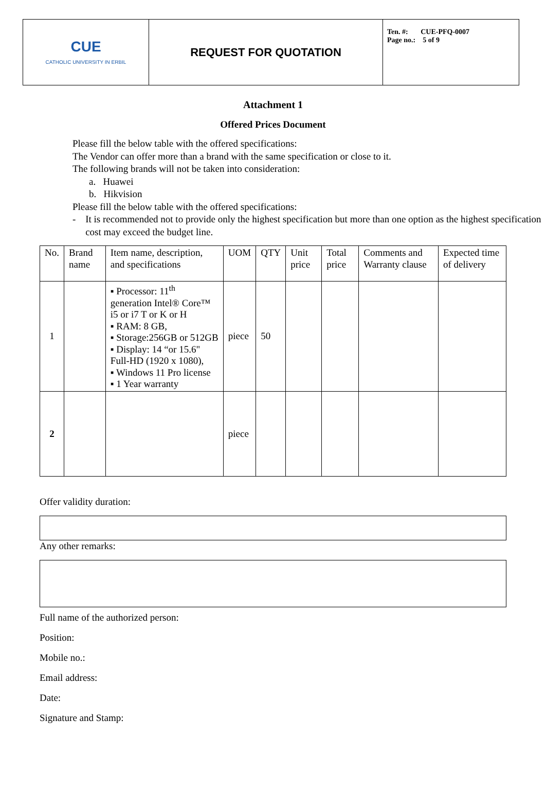| CUE CATHOLIC UNIVERSITY IN ERBIL | REQUEST FOR QUOTATION | Ten. #: CUE-PFQ-0007 Page no.: 5 of 9 |
Attachment 1
Offered Prices Document
Please fill the below table with the offered specifications:
The Vendor can offer more than a brand with the same specification or close to it.
The following brands will not be taken into consideration:
a. Huawei
b. Hikvision
Please fill the below table with the offered specifications:
- It is recommended not to provide only the highest specification but more than one option as the highest specification cost may exceed the budget line.
| No. | Brand name | Item name, description, and specifications | UOM | QTY | Unit price | Total price | Comments and Warranty clause | Expected time of delivery |
| --- | --- | --- | --- | --- | --- | --- | --- | --- |
| 1 | | ▪ Processor: 11<sup>th</sup> generation Intel® Core™ i5 or i7 T or K or H ▪ RAM: 8 GB, ▪ Storage:256GB or 512GB ▪ Display: 14 “or 15.6" Full-HD (1920 x 1080), ▪ Windows 11 Pro license ▪ 1 Year warranty | piece | 50 | | | | |
| 2 | | | piece | | | | | |
Offer validity duration:
Any other remarks:
Full name of the authorized person:
Position:
Mobile no.:
Email address:
Date:
Signature and Stamp: